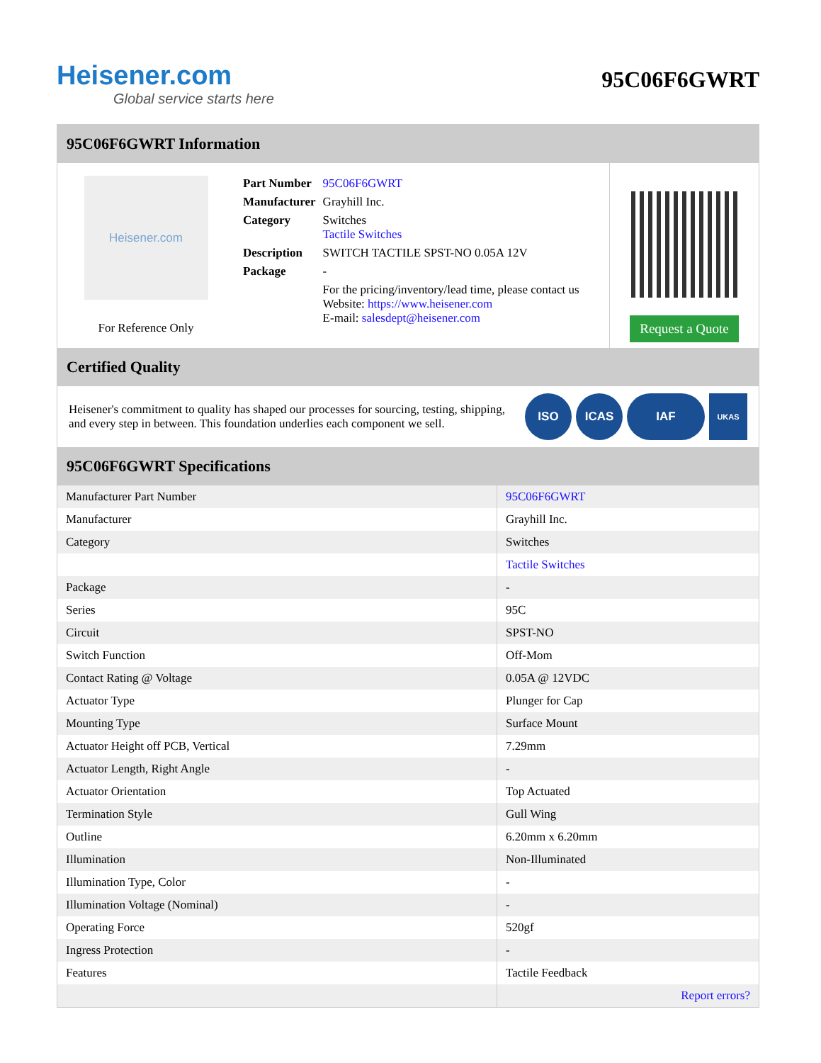Heisener.com
Global service starts here
95C06F6GWRT
95C06F6GWRT Information
Heisener.com
For Reference Only
| Part Number | 95C06F6GWRT |
| Manufacturer | Grayhill Inc. |
| Category | Switches Tactile Switches |
| Description | SWITCH TACTILE SPST-NO 0.05A 12V |
| Package | - |
| | For the pricing/inventory/lead time, please contact us Website: https://www.heisener.com E-mail: salesdept@heisener.com |
Request a Quote
Certified Quality
Heisener's commitment to quality has shaped our processes for sourcing, testing, shipping, and every step in between. This foundation underlies each component we sell.
ISO ICAS IAF
UKAS
95C06F6GWRT Specifications
| Manufacturer Part Number | 95C06F6GWRT |
| Manufacturer | Grayhill Inc. |
| Category | Switches |
| | Tactile Switches |
| Package | - |
| Series | 95C |
| Circuit | SPST-NO |
| Switch Function | Off-Mom |
| Contact Rating @ Voltage | 0.05A @ 12VDC |
| Actuator Type | Plunger for Cap |
| Mounting Type | Surface Mount |
| Actuator Height off PCB, Vertical | 7.29mm |
| Actuator Length, Right Angle | - |
| Actuator Orientation | Top Actuated |
| Termination Style | Gull Wing |
| Outline | 6.20mm x 6.20mm |
| Illumination | Non-Illuminated |
| Illumination Type, Color | - |
| Illumination Voltage (Nominal) | - |
| Operating Force | 520gf |
| Ingress Protection | - |
| Features | Tactile Feedback |
| | Report errors? |